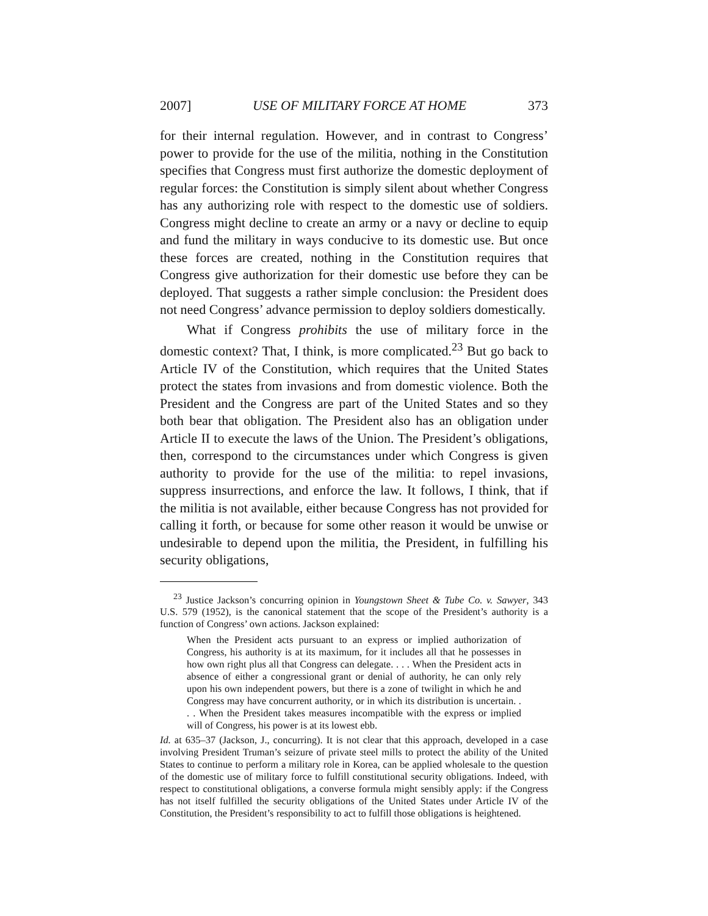2007] USE OF MILITARY FORCE AT HOME 373
for their internal regulation. However, and in contrast to Congress’ power to provide for the use of the militia, nothing in the Constitution specifies that Congress must first authorize the domestic deployment of regular forces: the Constitution is simply silent about whether Congress has any authorizing role with respect to the domestic use of soldiers. Congress might decline to create an army or a navy or decline to equip and fund the military in ways conducive to its domestic use. But once these forces are created, nothing in the Constitution requires that Congress give authorization for their domestic use before they can be deployed. That suggests a rather simple conclusion: the President does not need Congress’ advance permission to deploy soldiers domestically.
What if Congress prohibits the use of military force in the domestic context? That, I think, is more complicated.<sup>23</sup> But go back to Article IV of the Constitution, which requires that the United States protect the states from invasions and from domestic violence. Both the President and the Congress are part of the United States and so they both bear that obligation. The President also has an obligation under Article II to execute the laws of the Union. The President’s obligations, then, correspond to the circumstances under which Congress is given authority to provide for the use of the militia: to repel invasions, suppress insurrections, and enforce the law. It follows, I think, that if the militia is not available, either because Congress has not provided for calling it forth, or because for some other reason it would be unwise or undesirable to depend upon the militia, the President, in fulfilling his security obligations,
<sup>23</sup> Justice Jackson’s concurring opinion in Youngstown Sheet & Tube Co. v. Sawyer, 343 U.S. 579 (1952), is the canonical statement that the scope of the President’s authority is a function of Congress’ own actions. Jackson explained:
When the President acts pursuant to an express or implied authorization of Congress, his authority is at its maximum, for it includes all that he possesses in how own right plus all that Congress can delegate. . . . When the President acts in absence of either a congressional grant or denial of authority, he can only rely upon his own independent powers, but there is a zone of twilight in which he and Congress may have concurrent authority, or in which its distribution is uncertain. . . . When the President takes measures incompatible with the express or implied will of Congress, his power is at its lowest ebb.
Id. at 635–37 (Jackson, J., concurring). It is not clear that this approach, developed in a case involving President Truman’s seizure of private steel mills to protect the ability of the United States to continue to perform a military role in Korea, can be applied wholesale to the question of the domestic use of military force to fulfill constitutional security obligations. Indeed, with respect to constitutional obligations, a converse formula might sensibly apply: if the Congress has not itself fulfilled the security obligations of the United States under Article IV of the Constitution, the President’s responsibility to act to fulfill those obligations is heightened.